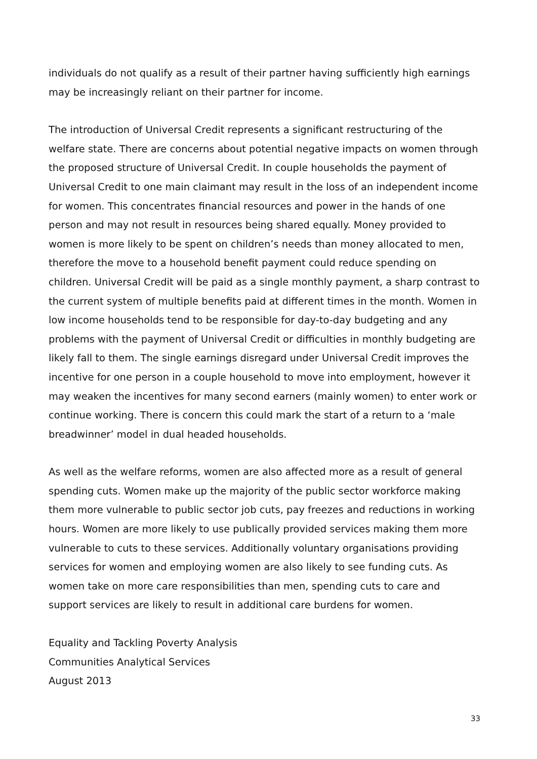individuals do not qualify as a result of their partner having sufficiently high earnings may be increasingly reliant on their partner for income.
The introduction of Universal Credit represents a significant restructuring of the welfare state. There are concerns about potential negative impacts on women through the proposed structure of Universal Credit. In couple households the payment of Universal Credit to one main claimant may result in the loss of an independent income for women. This concentrates financial resources and power in the hands of one person and may not result in resources being shared equally. Money provided to women is more likely to be spent on children’s needs than money allocated to men, therefore the move to a household benefit payment could reduce spending on children. Universal Credit will be paid as a single monthly payment, a sharp contrast to the current system of multiple benefits paid at different times in the month. Women in low income households tend to be responsible for day-to-day budgeting and any problems with the payment of Universal Credit or difficulties in monthly budgeting are likely fall to them. The single earnings disregard under Universal Credit improves the incentive for one person in a couple household to move into employment, however it may weaken the incentives for many second earners (mainly women) to enter work or continue working. There is concern this could mark the start of a return to a ‘male breadwinner’ model in dual headed households.
As well as the welfare reforms, women are also affected more as a result of general spending cuts. Women make up the majority of the public sector workforce making them more vulnerable to public sector job cuts, pay freezes and reductions in working hours. Women are more likely to use publically provided services making them more vulnerable to cuts to these services. Additionally voluntary organisations providing services for women and employing women are also likely to see funding cuts. As women take on more care responsibilities than men, spending cuts to care and support services are likely to result in additional care burdens for women.
Equality and Tackling Poverty Analysis
Communities Analytical Services
August 2013
33